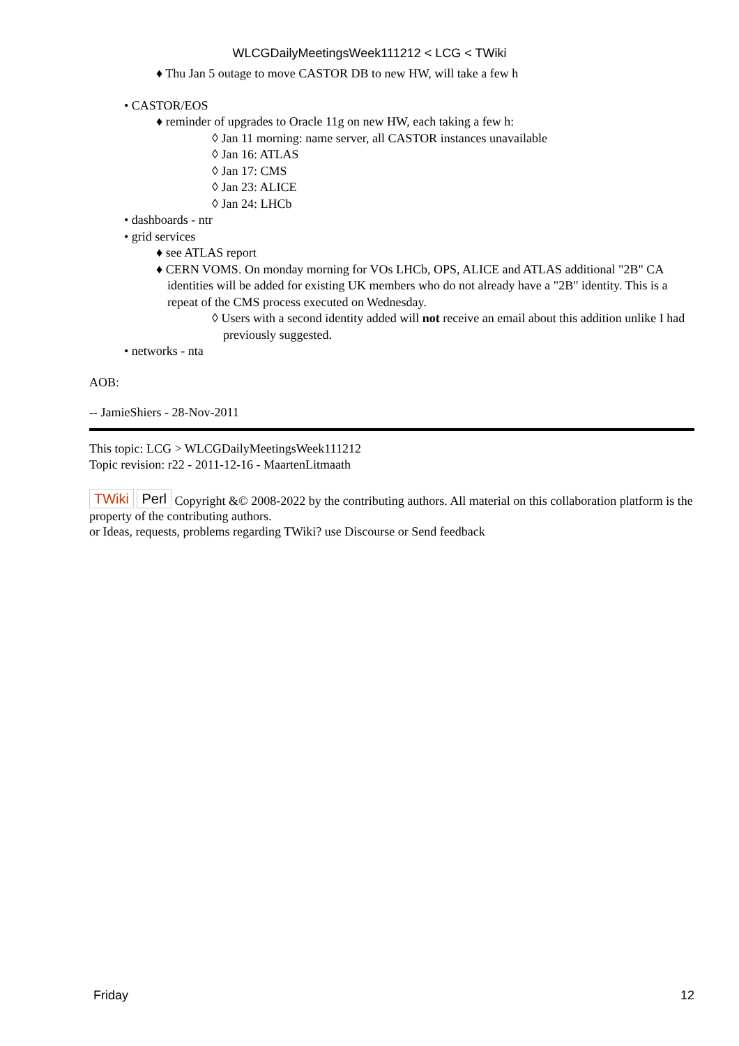WLCGDailyMeetingsWeek111212 < LCG < TWiki
♦ Thu Jan 5 outage to move CASTOR DB to new HW, will take a few h
• CASTOR/EOS
♦ reminder of upgrades to Oracle 11g on new HW, each taking a few h:
◊ Jan 11 morning: name server, all CASTOR instances unavailable
◊ Jan 16: ATLAS
◊ Jan 17: CMS
◊ Jan 23: ALICE
◊ Jan 24: LHCb
• dashboards - ntr
• grid services
♦ see ATLAS report
♦ CERN VOMS. On monday morning for VOs LHCb, OPS, ALICE and ATLAS additional "2B" CA identities will be added for existing UK members who do not already have a "2B" identity. This is a repeat of the CMS process executed on Wednesday.
◊ Users with a second identity added will not receive an email about this addition unlike I had previously suggested.
• networks - nta
AOB:
-- JamieShiers - 28-Nov-2011
This topic: LCG > WLCGDailyMeetingsWeek111212
Topic revision: r22 - 2011-12-16 - MaartenLitmaath
TWiki Perl Copyright &© 2008-2022 by the contributing authors. All material on this collaboration platform is the property of the contributing authors.
or Ideas, requests, problems regarding TWiki? use Discourse or Send feedback
Friday 12